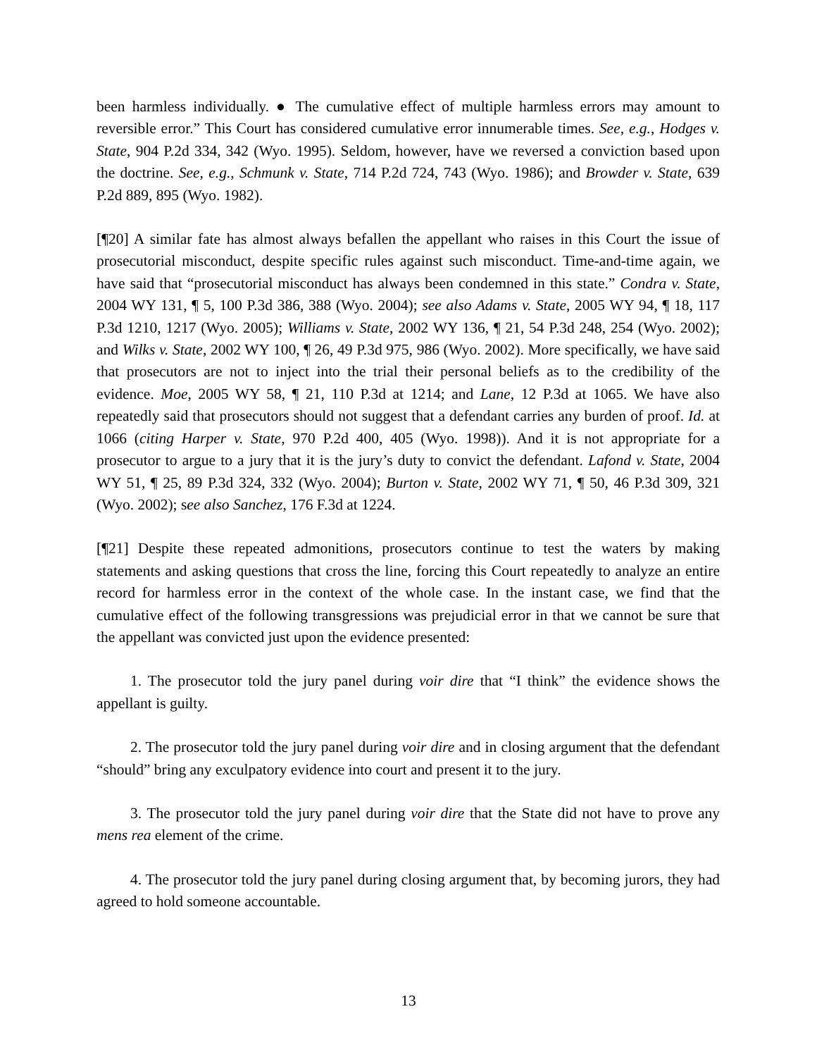been harmless individually. ● The cumulative effect of multiple harmless errors may amount to reversible error.” This Court has considered cumulative error innumerable times. See, e.g., Hodges v. State, 904 P.2d 334, 342 (Wyo. 1995). Seldom, however, have we reversed a conviction based upon the doctrine. See, e.g., Schmunk v. State, 714 P.2d 724, 743 (Wyo. 1986); and Browder v. State, 639 P.2d 889, 895 (Wyo. 1982).
[¶20] A similar fate has almost always befallen the appellant who raises in this Court the issue of prosecutorial misconduct, despite specific rules against such misconduct. Time-and-time again, we have said that “prosecutorial misconduct has always been condemned in this state.” Condra v. State, 2004 WY 131, ¶ 5, 100 P.3d 386, 388 (Wyo. 2004); see also Adams v. State, 2005 WY 94, ¶ 18, 117 P.3d 1210, 1217 (Wyo. 2005); Williams v. State, 2002 WY 136, ¶ 21, 54 P.3d 248, 254 (Wyo. 2002); and Wilks v. State, 2002 WY 100, ¶ 26, 49 P.3d 975, 986 (Wyo. 2002). More specifically, we have said that prosecutors are not to inject into the trial their personal beliefs as to the credibility of the evidence. Moe, 2005 WY 58, ¶ 21, 110 P.3d at 1214; and Lane, 12 P.3d at 1065. We have also repeatedly said that prosecutors should not suggest that a defendant carries any burden of proof. Id. at 1066 (citing Harper v. State, 970 P.2d 400, 405 (Wyo. 1998)). And it is not appropriate for a prosecutor to argue to a jury that it is the jury’s duty to convict the defendant. Lafond v. State, 2004 WY 51, ¶ 25, 89 P.3d 324, 332 (Wyo. 2004); Burton v. State, 2002 WY 71, ¶ 50, 46 P.3d 309, 321 (Wyo. 2002); see also Sanchez, 176 F.3d at 1224.
[¶21] Despite these repeated admonitions, prosecutors continue to test the waters by making statements and asking questions that cross the line, forcing this Court repeatedly to analyze an entire record for harmless error in the context of the whole case. In the instant case, we find that the cumulative effect of the following transgressions was prejudicial error in that we cannot be sure that the appellant was convicted just upon the evidence presented:
1. The prosecutor told the jury panel during voir dire that “I think” the evidence shows the appellant is guilty.
2. The prosecutor told the jury panel during voir dire and in closing argument that the defendant “should” bring any exculpatory evidence into court and present it to the jury.
3. The prosecutor told the jury panel during voir dire that the State did not have to prove any mens rea element of the crime.
4. The prosecutor told the jury panel during closing argument that, by becoming jurors, they had agreed to hold someone accountable.
13